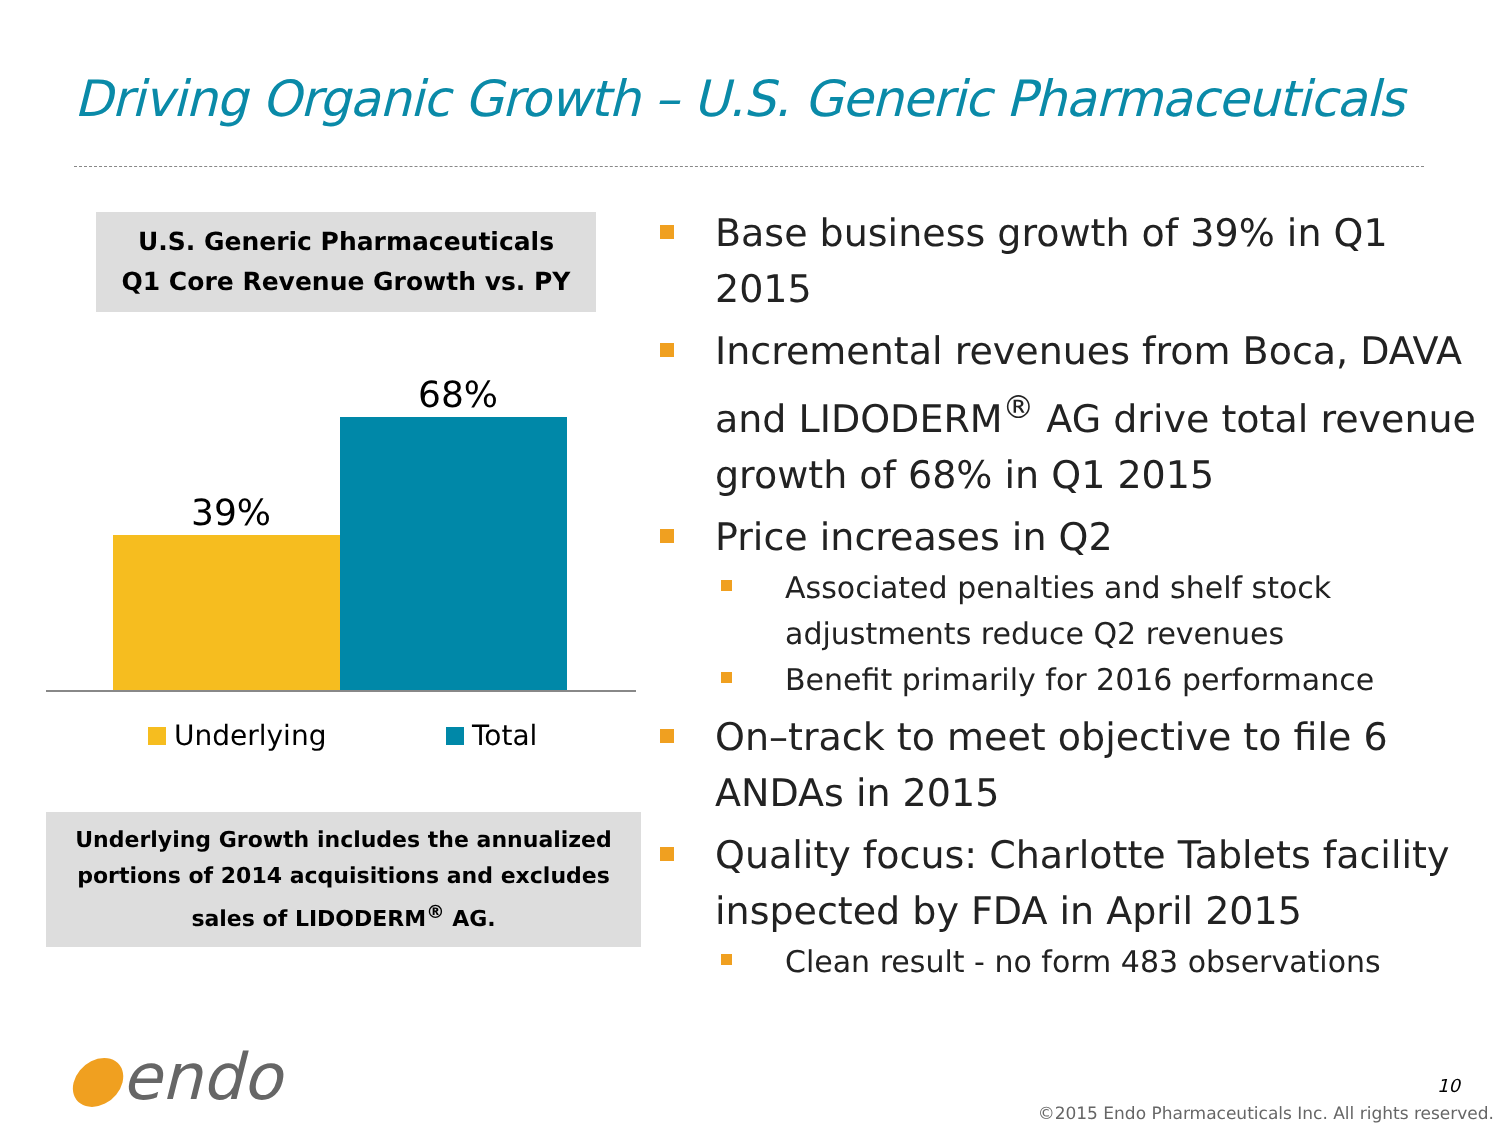Driving Organic Growth – U.S. Generic Pharmaceuticals
U.S. Generic Pharmaceuticals
Q1 Core Revenue Growth vs. PY
39%
68%
Underlying Total
Underlying Growth includes the annualized portions of 2014 acquisitions and excludes sales of LIDODERM<sup>®</sup> AG.
Base business growth of 39% in Q1 2015
Incremental revenues from Boca, DAVA and LIDODERM<sup>®</sup> AG drive total revenue growth of 68% in Q1 2015
Price increases in Q2
Associated penalties and shelf stock adjustments reduce Q2 revenues
Benefit primarily for 2016 performance
On–track to meet objective to file 6 ANDAs in 2015
Quality focus: Charlotte Tablets facility inspected by FDA in April 2015
Clean result - no form 483 observations
●endo 10
©2015 Endo Pharmaceuticals Inc. All rights reserved.